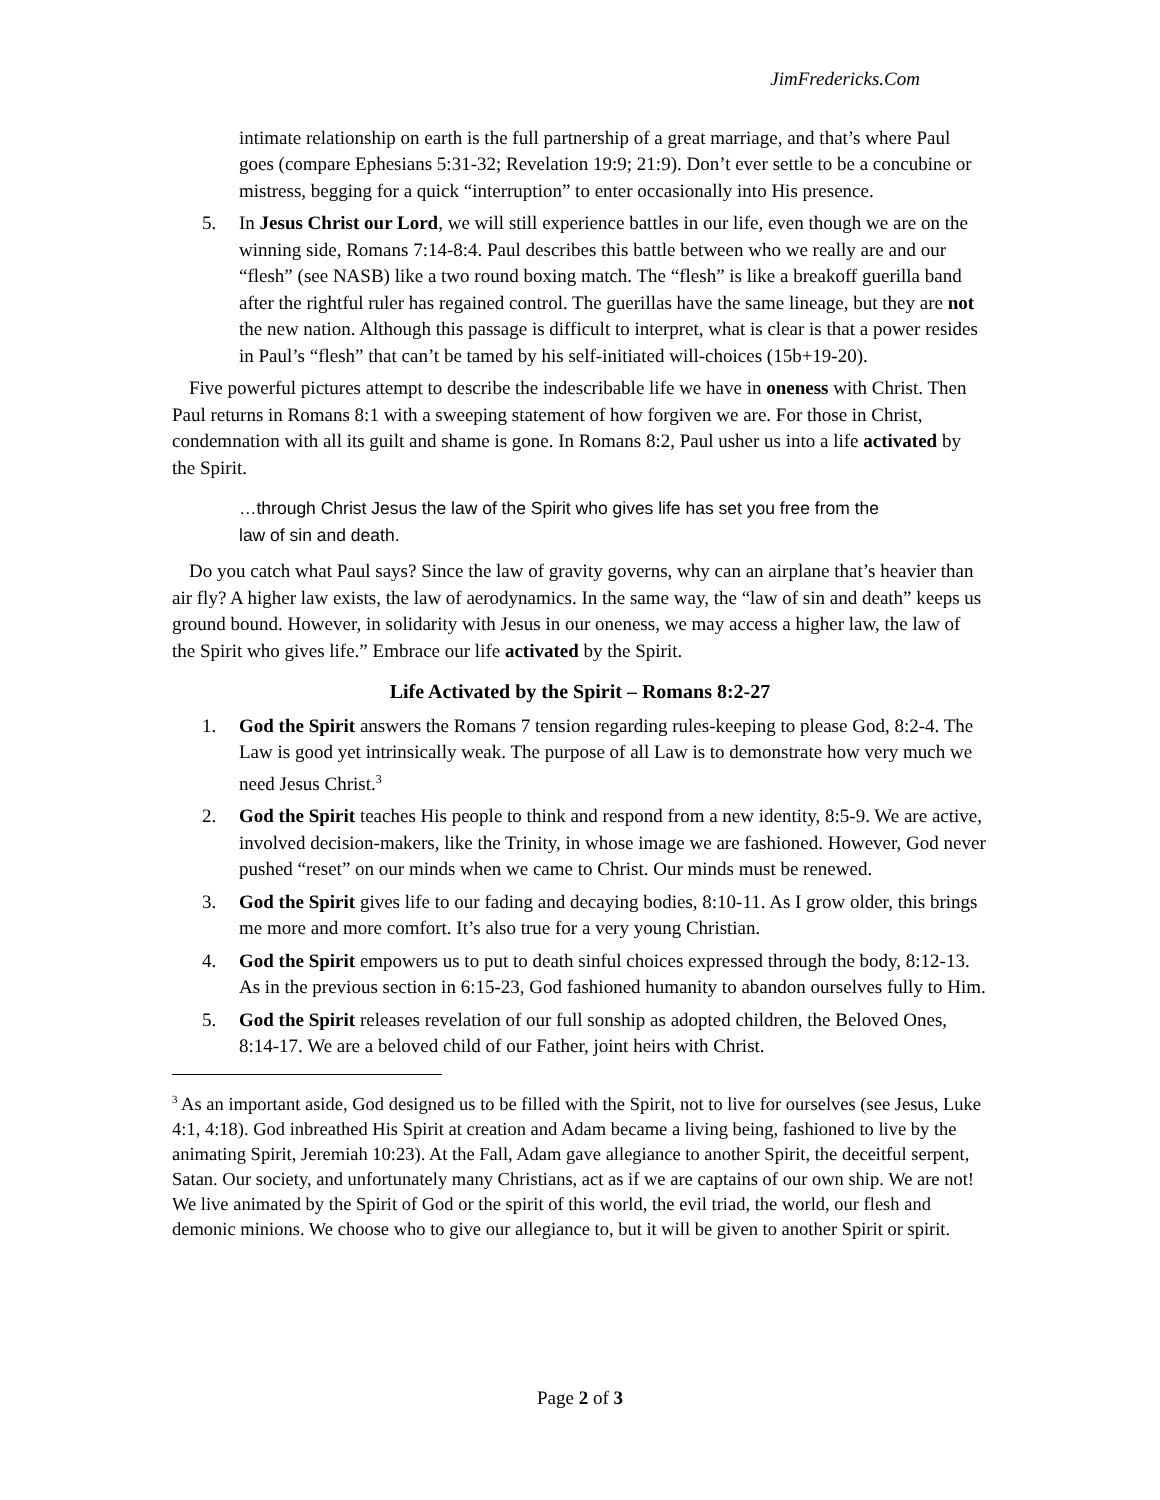JimFredericks.Com
intimate relationship on earth is the full partnership of a great marriage, and that’s where Paul goes (compare Ephesians 5:31-32; Revelation 19:9; 21:9). Don’t ever settle to be a concubine or mistress, begging for a quick “interruption” to enter occasionally into His presence.
5. In Jesus Christ our Lord, we will still experience battles in our life, even though we are on the winning side, Romans 7:14-8:4. Paul describes this battle between who we really are and our “flesh” (see NASB) like a two round boxing match. The “flesh” is like a breakoff guerilla band after the rightful ruler has regained control. The guerillas have the same lineage, but they are not the new nation. Although this passage is difficult to interpret, what is clear is that a power resides in Paul’s “flesh” that can’t be tamed by his self-initiated will-choices (15b+19-20).
Five powerful pictures attempt to describe the indescribable life we have in oneness with Christ. Then Paul returns in Romans 8:1 with a sweeping statement of how forgiven we are. For those in Christ, condemnation with all its guilt and shame is gone. In Romans 8:2, Paul usher us into a life activated by the Spirit.
…through Christ Jesus the law of the Spirit who gives life has set you free from the law of sin and death.
Do you catch what Paul says? Since the law of gravity governs, why can an airplane that’s heavier than air fly? A higher law exists, the law of aerodynamics. In the same way, the “law of sin and death” keeps us ground bound. However, in solidarity with Jesus in our oneness, we may access a higher law, the law of the Spirit who gives life.” Embrace our life activated by the Spirit.
Life Activated by the Spirit – Romans 8:2-27
1. God the Spirit answers the Romans 7 tension regarding rules-keeping to please God, 8:2-4. The Law is good yet intrinsically weak. The purpose of all Law is to demonstrate how very much we need Jesus Christ.<sup>3</sup>
2. God the Spirit teaches His people to think and respond from a new identity, 8:5-9. We are active, involved decision-makers, like the Trinity, in whose image we are fashioned. However, God never pushed “reset” on our minds when we came to Christ. Our minds must be renewed.
3. God the Spirit gives life to our fading and decaying bodies, 8:10-11. As I grow older, this brings me more and more comfort. It’s also true for a very young Christian.
4. God the Spirit empowers us to put to death sinful choices expressed through the body, 8:12-13. As in the previous section in 6:15-23, God fashioned humanity to abandon ourselves fully to Him.
5. God the Spirit releases revelation of our full sonship as adopted children, the Beloved Ones, 8:14-17. We are a beloved child of our Father, joint heirs with Christ.
<sup>3</sup> As an important aside, God designed us to be filled with the Spirit, not to live for ourselves (see Jesus, Luke 4:1, 4:18). God inbreathed His Spirit at creation and Adam became a living being, fashioned to live by the animating Spirit, Jeremiah 10:23). At the Fall, Adam gave allegiance to another Spirit, the deceitful serpent, Satan. Our society, and unfortunately many Christians, act as if we are captains of our own ship. We are not! We live animated by the Spirit of God or the spirit of this world, the evil triad, the world, our flesh and demonic minions. We choose who to give our allegiance to, but it will be given to another Spirit or spirit.
Page 2 of 3